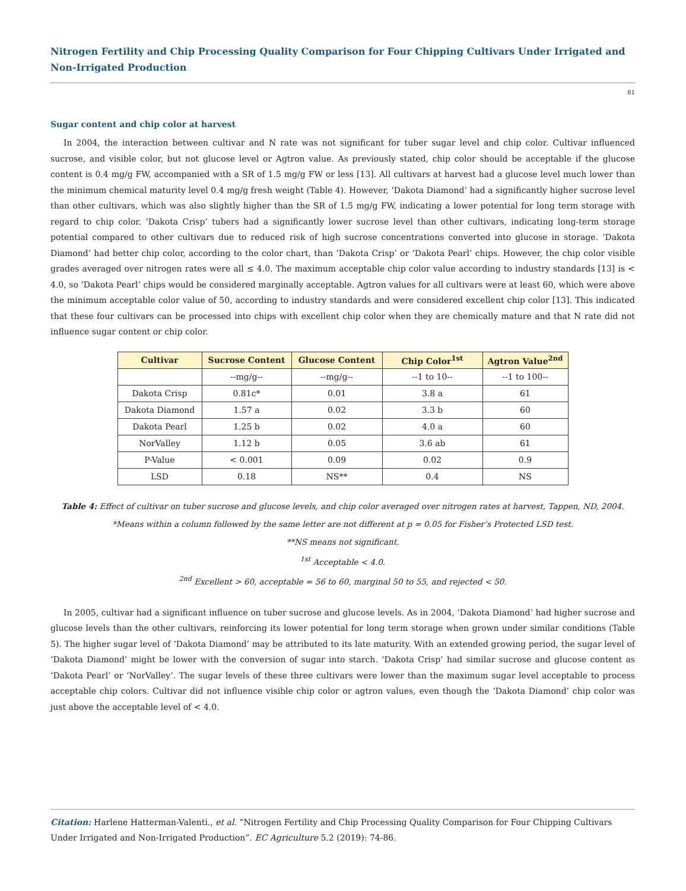Nitrogen Fertility and Chip Processing Quality Comparison for Four Chipping Cultivars Under Irrigated and Non-Irrigated Production
81
Sugar content and chip color at harvest
In 2004, the interaction between cultivar and N rate was not significant for tuber sugar level and chip color. Cultivar influenced sucrose, and visible color, but not glucose level or Agtron value. As previously stated, chip color should be acceptable if the glucose content is 0.4 mg/g FW, accompanied with a SR of 1.5 mg/g FW or less [13]. All cultivars at harvest had a glucose level much lower than the minimum chemical maturity level 0.4 mg/g fresh weight (Table 4). However, ‘Dakota Diamond’ had a significantly higher sucrose level than other cultivars, which was also slightly higher than the SR of 1.5 mg/g FW, indicating a lower potential for long term storage with regard to chip color. ‘Dakota Crisp’ tubers had a significantly lower sucrose level than other cultivars, indicating long-term storage potential compared to other cultivars due to reduced risk of high sucrose concentrations converted into glucose in storage. ‘Dakota Diamond’ had better chip color, according to the color chart, than ‘Dakota Crisp’ or ‘Dakota Pearl’ chips. However, the chip color visible grades averaged over nitrogen rates were all ≤ 4.0. The maximum acceptable chip color value according to industry standards [13] is < 4.0, so ‘Dakota Pearl’ chips would be considered marginally acceptable. Agtron values for all cultivars were at least 60, which were above the minimum acceptable color value of 50, according to industry standards and were considered excellent chip color [13]. This indicated that these four cultivars can be processed into chips with excellent chip color when they are chemically mature and that N rate did not influence sugar content or chip color.
| Cultivar | Sucrose Content | Glucose Content | Chip Color<sup>1st</sup> | Agtron Value<sup>2nd</sup> |
| --- | --- | --- | --- | --- |
| | --mg/g-- | --mg/g-- | --1 to 10-- | --1 to 100-- |
| Dakota Crisp | 0.81c* | 0.01 | 3.8 a | 61 |
| Dakota Diamond | 1.57 a | 0.02 | 3.3 b | 60 |
| Dakota Pearl | 1.25 b | 0.02 | 4.0 a | 60 |
| NorValley | 1.12 b | 0.05 | 3.6 ab | 61 |
| P-Value | < 0.001 | 0.09 | 0.02 | 0.9 |
| LSD | 0.18 | NS** | 0.4 | NS |
Table 4: Effect of cultivar on tuber sucrose and glucose levels, and chip color averaged over nitrogen rates at harvest, Tappen, ND, 2004.
*Means within a column followed by the same letter are not different at p = 0.05 for Fisher’s Protected LSD test.
**NS means not significant.
<sup>1st</sup> Acceptable < 4.0.
<sup>2nd</sup> Excellent > 60, acceptable = 56 to 60, marginal 50 to 55, and rejected < 50.
In 2005, cultivar had a significant influence on tuber sucrose and glucose levels. As in 2004, ‘Dakota Diamond’ had higher sucrose and glucose levels than the other cultivars, reinforcing its lower potential for long term storage when grown under similar conditions (Table 5). The higher sugar level of ‘Dakota Diamond’ may be attributed to its late maturity. With an extended growing period, the sugar level of ‘Dakota Diamond’ might be lower with the conversion of sugar into starch. ‘Dakota Crisp’ had similar sucrose and glucose content as ‘Dakota Pearl’ or ‘NorValley’. The sugar levels of these three cultivars were lower than the maximum sugar level acceptable to process acceptable chip colors. Cultivar did not influence visible chip color or agtron values, even though the ‘Dakota Diamond’ chip color was just above the acceptable level of < 4.0.
Citation: Harlene Hatterman-Valenti., et al. “Nitrogen Fertility and Chip Processing Quality Comparison for Four Chipping Cultivars Under Irrigated and Non-Irrigated Production”. EC Agriculture 5.2 (2019): 74-86.